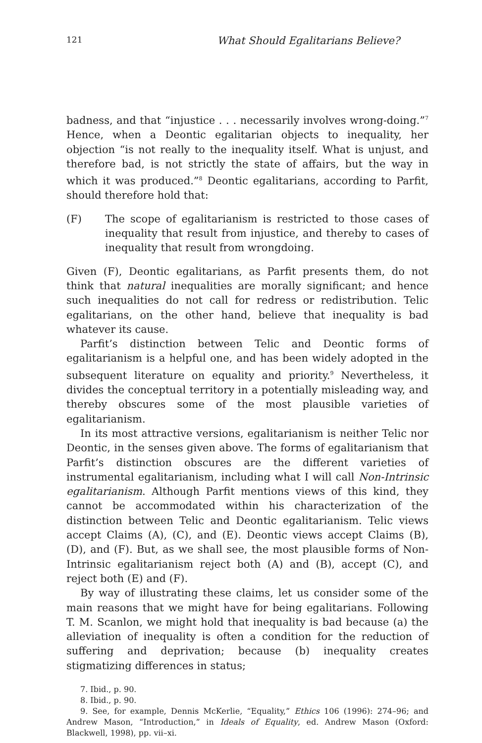121 What Should Egalitarians Believe?
badness, and that “injustice . . . necessarily involves wrong-doing.”<sup>7</sup> Hence, when a Deontic egalitarian objects to inequality, her objection “is not really to the inequality itself. What is unjust, and therefore bad, is not strictly the state of affairs, but the way in which it was produced.”<sup>8</sup> Deontic egalitarians, according to Parfit, should therefore hold that:
(F) The scope of egalitarianism is restricted to those cases of inequality that result from injustice, and thereby to cases of inequality that result from wrongdoing.
Given (F), Deontic egalitarians, as Parfit presents them, do not think that natural inequalities are morally significant; and hence such inequalities do not call for redress or redistribution. Telic egalitarians, on the other hand, believe that inequality is bad whatever its cause.
Parfit’s distinction between Telic and Deontic forms of egalitarianism is a helpful one, and has been widely adopted in the subsequent literature on equality and priority.<sup>9</sup> Nevertheless, it divides the conceptual territory in a potentially misleading way, and thereby obscures some of the most plausible varieties of egalitarianism.
In its most attractive versions, egalitarianism is neither Telic nor Deontic, in the senses given above. The forms of egalitarianism that Parfit’s distinction obscures are the different varieties of instrumental egalitarianism, including what I will call Non-Intrinsic egalitarianism. Although Parfit mentions views of this kind, they cannot be accommodated within his characterization of the distinction between Telic and Deontic egalitarianism. Telic views accept Claims (A), (C), and (E). Deontic views accept Claims (B), (D), and (F). But, as we shall see, the most plausible forms of Non-Intrinsic egalitarianism reject both (A) and (B), accept (C), and reject both (E) and (F).
By way of illustrating these claims, let us consider some of the main reasons that we might have for being egalitarians. Following T. M. Scanlon, we might hold that inequality is bad because (a) the alleviation of inequality is often a condition for the reduction of suffering and deprivation; because (b) inequality creates stigmatizing differences in status;
7. Ibid., p. 90.
8. Ibid., p. 90.
9. See, for example, Dennis McKerlie, “Equality,” Ethics 106 (1996): 274–96; and Andrew Mason, “Introduction,” in Ideals of Equality, ed. Andrew Mason (Oxford: Blackwell, 1998), pp. vii–xi.